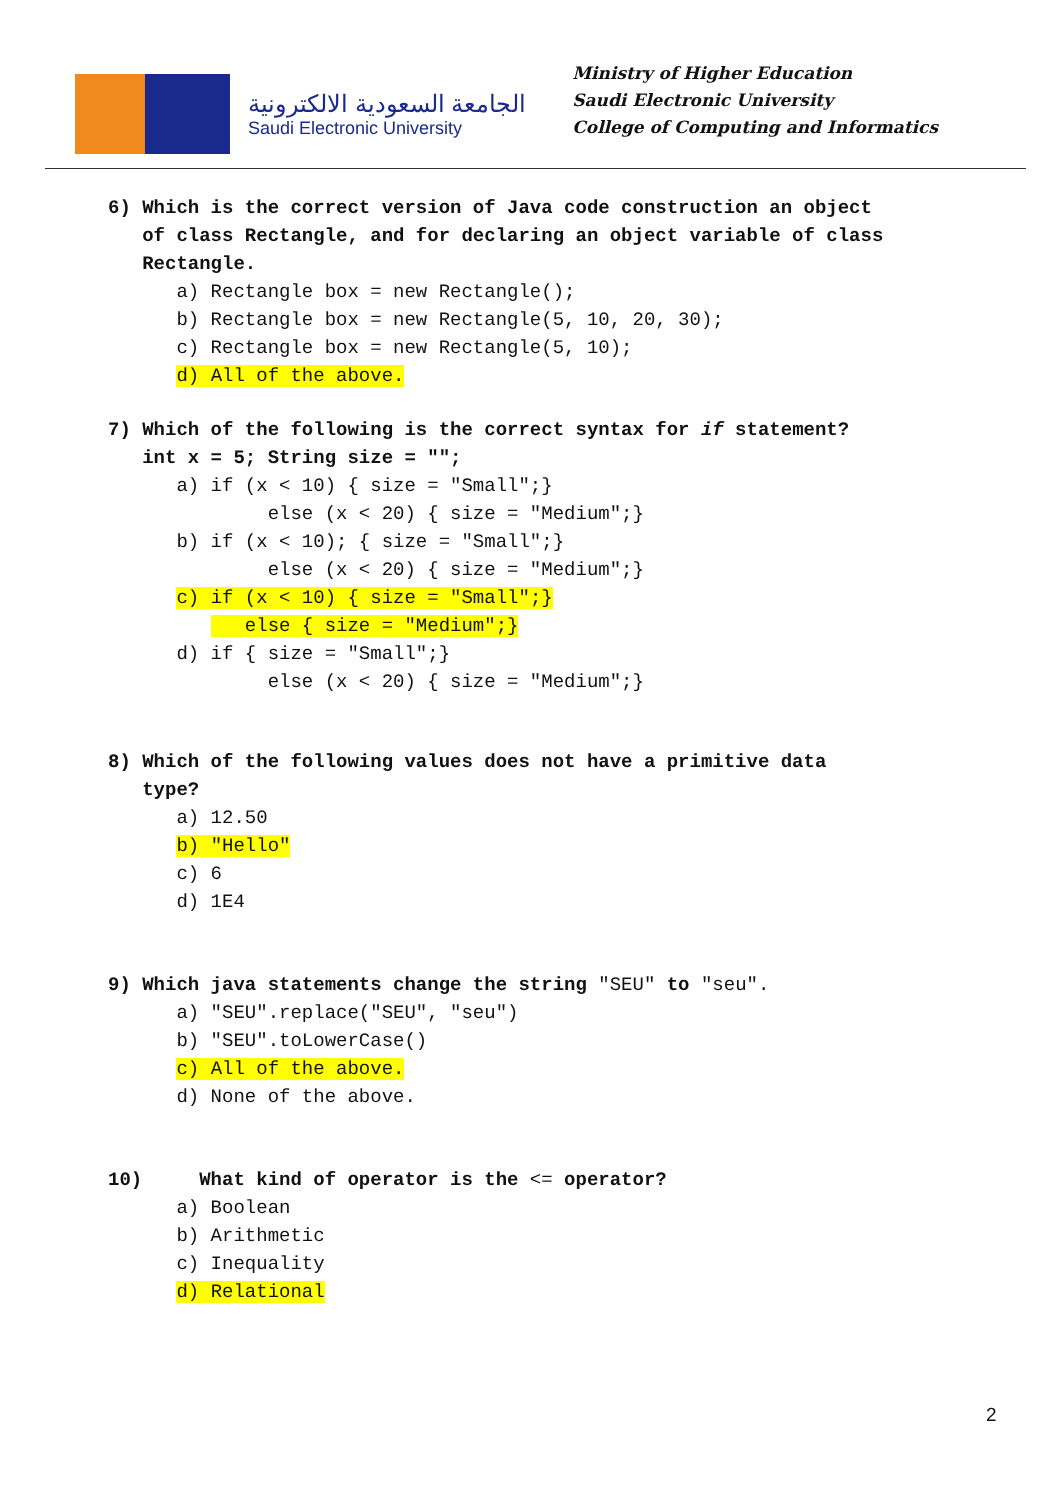الجامعة السعودية الالكترونية
Saudi Electronic University
Ministry of Higher Education
Saudi Electronic University
College of Computing and Informatics
6) Which is the correct version of Java code construction an object of class Rectangle, and for declaring an object variable of class Rectangle. a) Rectangle box = new Rectangle(); b) Rectangle box = new Rectangle(5, 10, 20, 30); c) Rectangle box = new Rectangle(5, 10); d) All of the above.
7) Which of the following is the correct syntax for if statement? int x = 5; String size = ""; a) if (x < 10) { size = "Small";} else (x < 20) { size = "Medium";} b) if (x < 10); { size = "Small";} else (x < 20) { size = "Medium";} c) if (x < 10) { size = "Small";} else { size = "Medium";} d) if { size = "Small";} else (x < 20) { size = "Medium";}
8) Which of the following values does not have a primitive data type? a) 12.50 b) "Hello" c) 6 d) 1E4
9) Which java statements change the string "SEU" to "seu". a) "SEU".replace("SEU", "seu") b) "SEU".toLowerCase() c) All of the above. d) None of the above.
10) What kind of operator is the <= operator? a) Boolean b) Arithmetic c) Inequality d) Relational
2